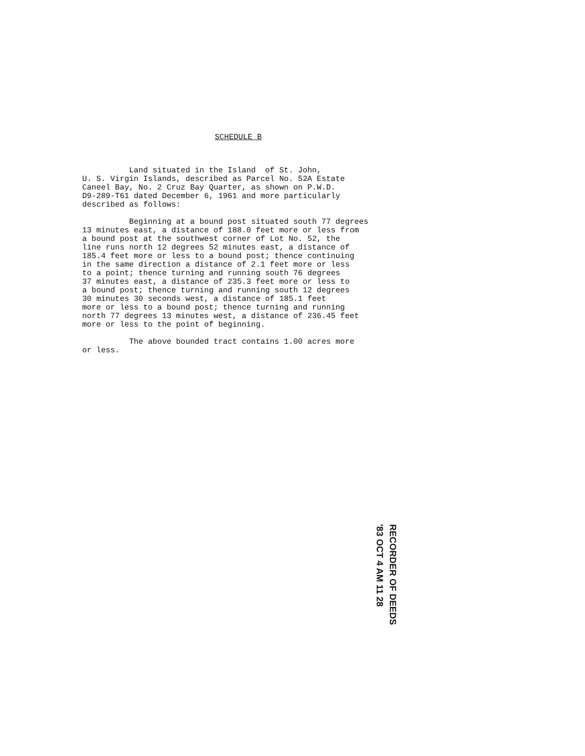SCHEDULE B
Land situated in the Island of St. John, U. S. Virgin Islands, described as Parcel No. 52A Estate Caneel Bay, No. 2 Cruz Bay Quarter, as shown on P.W.D. D9-289-T61 dated December 6, 1961 and more particularly described as follows:
Beginning at a bound post situated south 77 degrees 13 minutes east, a distance of 188.0 feet more or less from a bound post at the southwest corner of Lot No. 52, the line runs north 12 degrees 52 minutes east, a distance of 185.4 feet more or less to a bound post; thence continuing in the same direction a distance of 2.1 feet more or less to a point; thence turning and running south 76 degrees 37 minutes east, a distance of 235.3 feet more or less to a bound post; thence turning and running south 12 degrees 30 minutes 30 seconds west, a distance of 185.1 feet more or less to a bound post; thence turning and running north 77 degrees 13 minutes west, a distance of 236.45 feet more or less to the point of beginning.
The above bounded tract contains 1.00 acres more or less.
RECORDER OF DEEDS
'83 OCT 4 AM 11 28